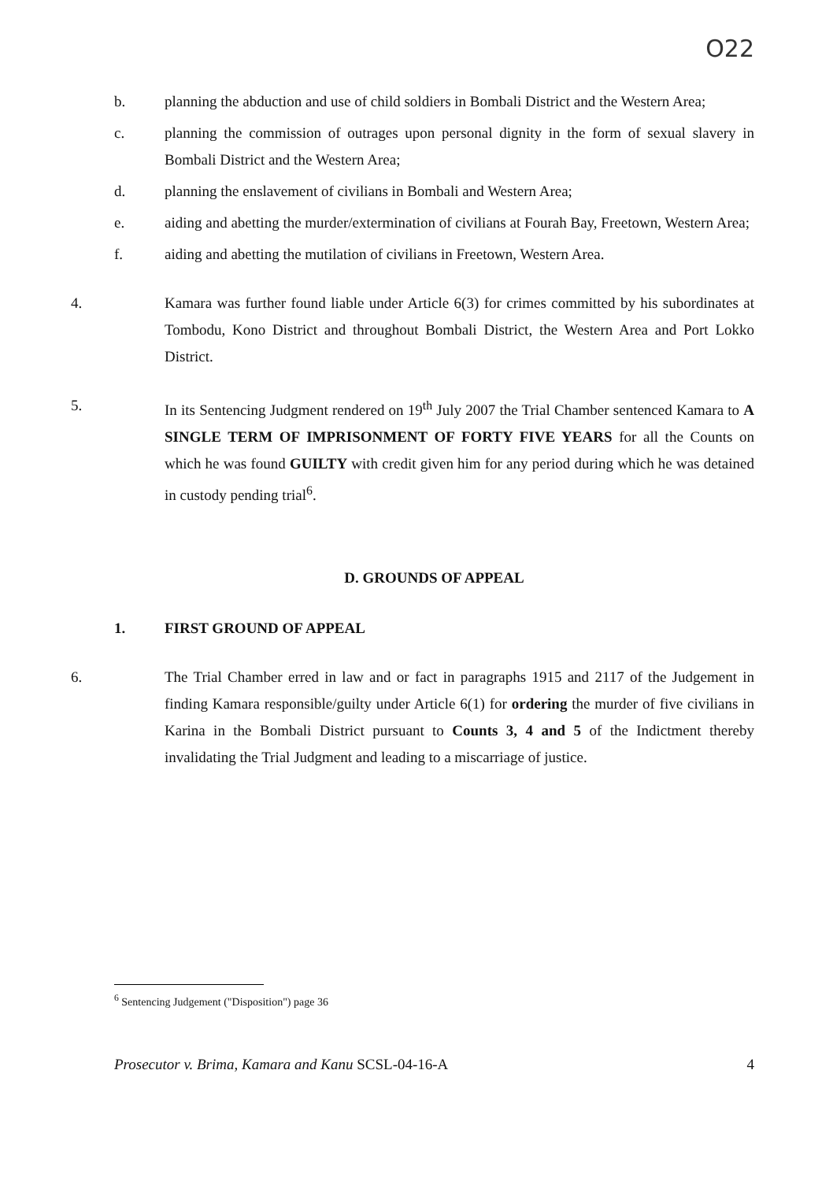O22
b. planning the abduction and use of child soldiers in Bombali District and the Western Area;
c. planning the commission of outrages upon personal dignity in the form of sexual slavery in Bombali District and the Western Area;
d. planning the enslavement of civilians in Bombali and Western Area;
e. aiding and abetting the murder/extermination of civilians at Fourah Bay, Freetown, Western Area;
f. aiding and abetting the mutilation of civilians in Freetown, Western Area.
4. Kamara was further found liable under Article 6(3) for crimes committed by his subordinates at Tombodu, Kono District and throughout Bombali District, the Western Area and Port Lokko District.
5. In its Sentencing Judgment rendered on 19<sup>th</sup> July 2007 the Trial Chamber sentenced Kamara to A SINGLE TERM OF IMPRISONMENT OF FORTY FIVE YEARS for all the Counts on which he was found GUILTY with credit given him for any period during which he was detained in custody pending trial<sup>6</sup>.
D. GROUNDS OF APPEAL
1. FIRST GROUND OF APPEAL
6. The Trial Chamber erred in law and or fact in paragraphs 1915 and 2117 of the Judgement in finding Kamara responsible/guilty under Article 6(1) for ordering the murder of five civilians in Karina in the Bombali District pursuant to Counts 3, 4 and 5 of the Indictment thereby invalidating the Trial Judgment and leading to a miscarriage of justice.
<sup>6</sup> Sentencing Judgement ("Disposition") page 36
Prosecutor v. Brima, Kamara and Kanu SCSL-04-16-A 4